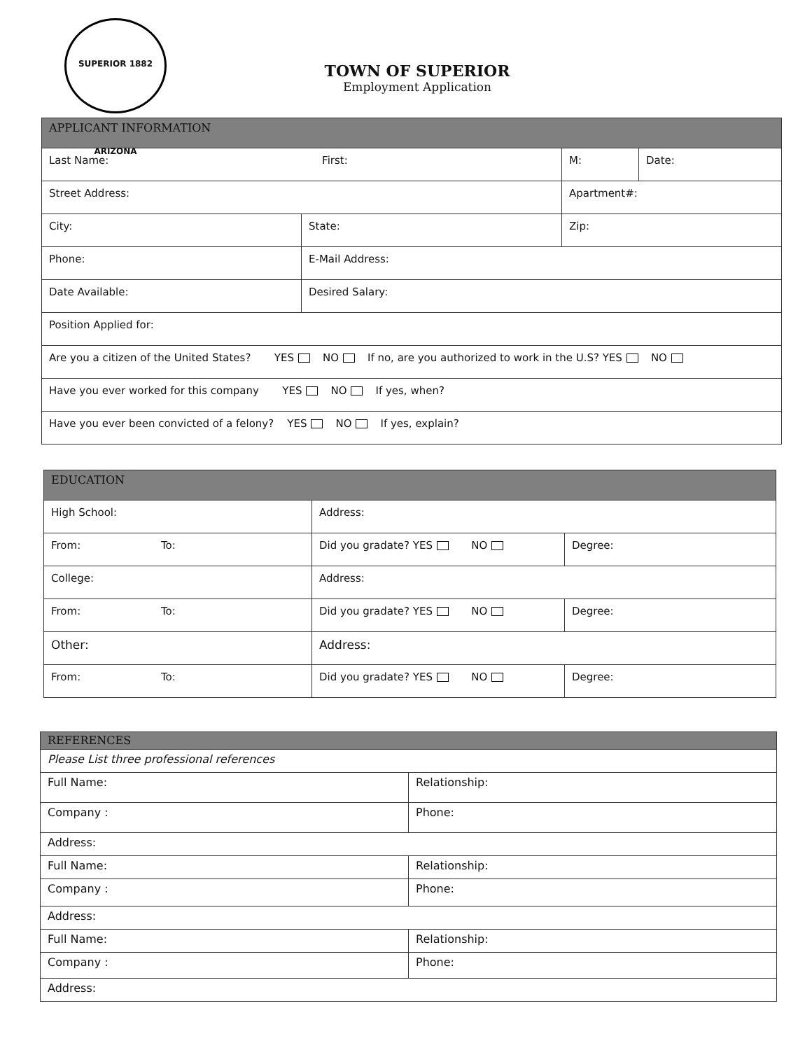SUPERIOR 1882 ARIZONA
TOWN OF SUPERIOR
Employment Application
| APPLICANT INFORMATION | | | |
| Last Name: First: | | M: | Date: |
| Street Address: | | Apartment#: | |
| City: | State: | Zip: | |
| Phone: | E-Mail Address: | | |
| Date Available: | Desired Salary: | | |
| Position Applied for: | | | |
| Are you a citizen of the United States? YES NO If no, are you authorized to work in the U.S? YES NO | | | |
| Have you ever worked for this company YES NO If yes, when? | | | |
| Have you ever been convicted of a felony? YES NO If yes, explain? | | | |
| EDUCATION | | |
| High School: | Address: | |
| From: To: | Did you gradate? YES NO | Degree: |
| College: | Address: | |
| From: To: | Did you gradate? YES NO | Degree: |
| Other: | Address: | |
| From: To: | Did you gradate? YES NO | Degree: |
| REFERENCES | |
| Please List three professional references | |
| Full Name: | Relationship: |
| Company : | Phone: |
| Address: | |
| Full Name: | Relationship: |
| Company : | Phone: |
| Address: | |
| Full Name: | Relationship: |
| Company : | Phone: |
| Address: | |